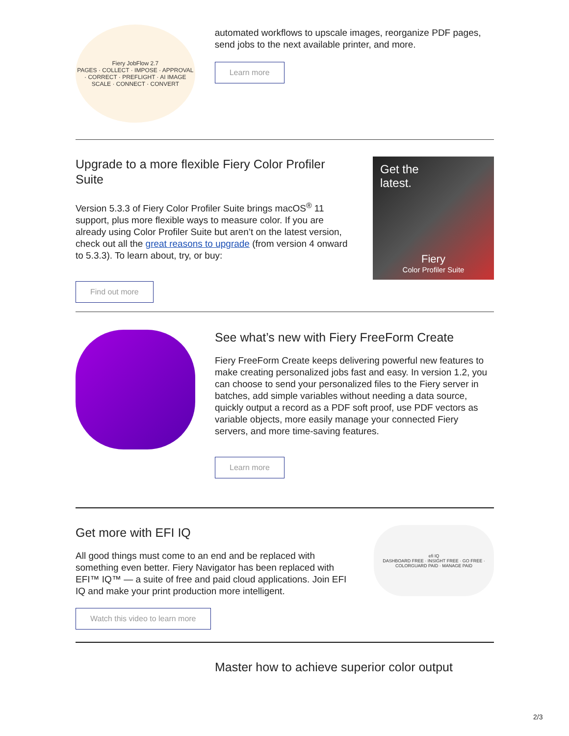Fiery JobFlow 2.7
PAGES · COLLECT · IMPOSE · APPROVAL · CORRECT · PREFLIGHT · AI IMAGE SCALE · CONNECT · CONVERT
automated workflows to upscale images, reorganize PDF pages, send jobs to the next available printer, and more.
Learn more
Upgrade to a more flexible Fiery Color Profiler Suite
Version 5.3.3 of Fiery Color Profiler Suite brings macOS<sup>®</sup> 11 support, plus more flexible ways to measure color. If you are already using Color Profiler Suite but aren’t on the latest version, check out all the great reasons to upgrade (from version 4 onward to 5.3.3). To learn about, try, or buy:
Find out more
Get the
latest.
Fiery
Color Profiler Suite
See what’s new with Fiery FreeForm Create
Fiery FreeForm Create keeps delivering powerful new features to make creating personalized jobs fast and easy. In version 1.2, you can choose to send your personalized files to the Fiery server in batches, add simple variables without needing a data source, quickly output a record as a PDF soft proof, use PDF vectors as variable objects, more easily manage your connected Fiery servers, and more time-saving features.
Learn more
Get more with EFI IQ
All good things must come to an end and be replaced with something even better. Fiery Navigator has been replaced with EFI™ IQ™ — a suite of free and paid cloud applications. Join EFI IQ and make your print production more intelligent.
Watch this video to learn more
efi IQ
DASHBOARD FREE · INSIGHT FREE · GO FREE · COLORGUARD PAID · MANAGE PAID
Master how to achieve superior color output
2/3